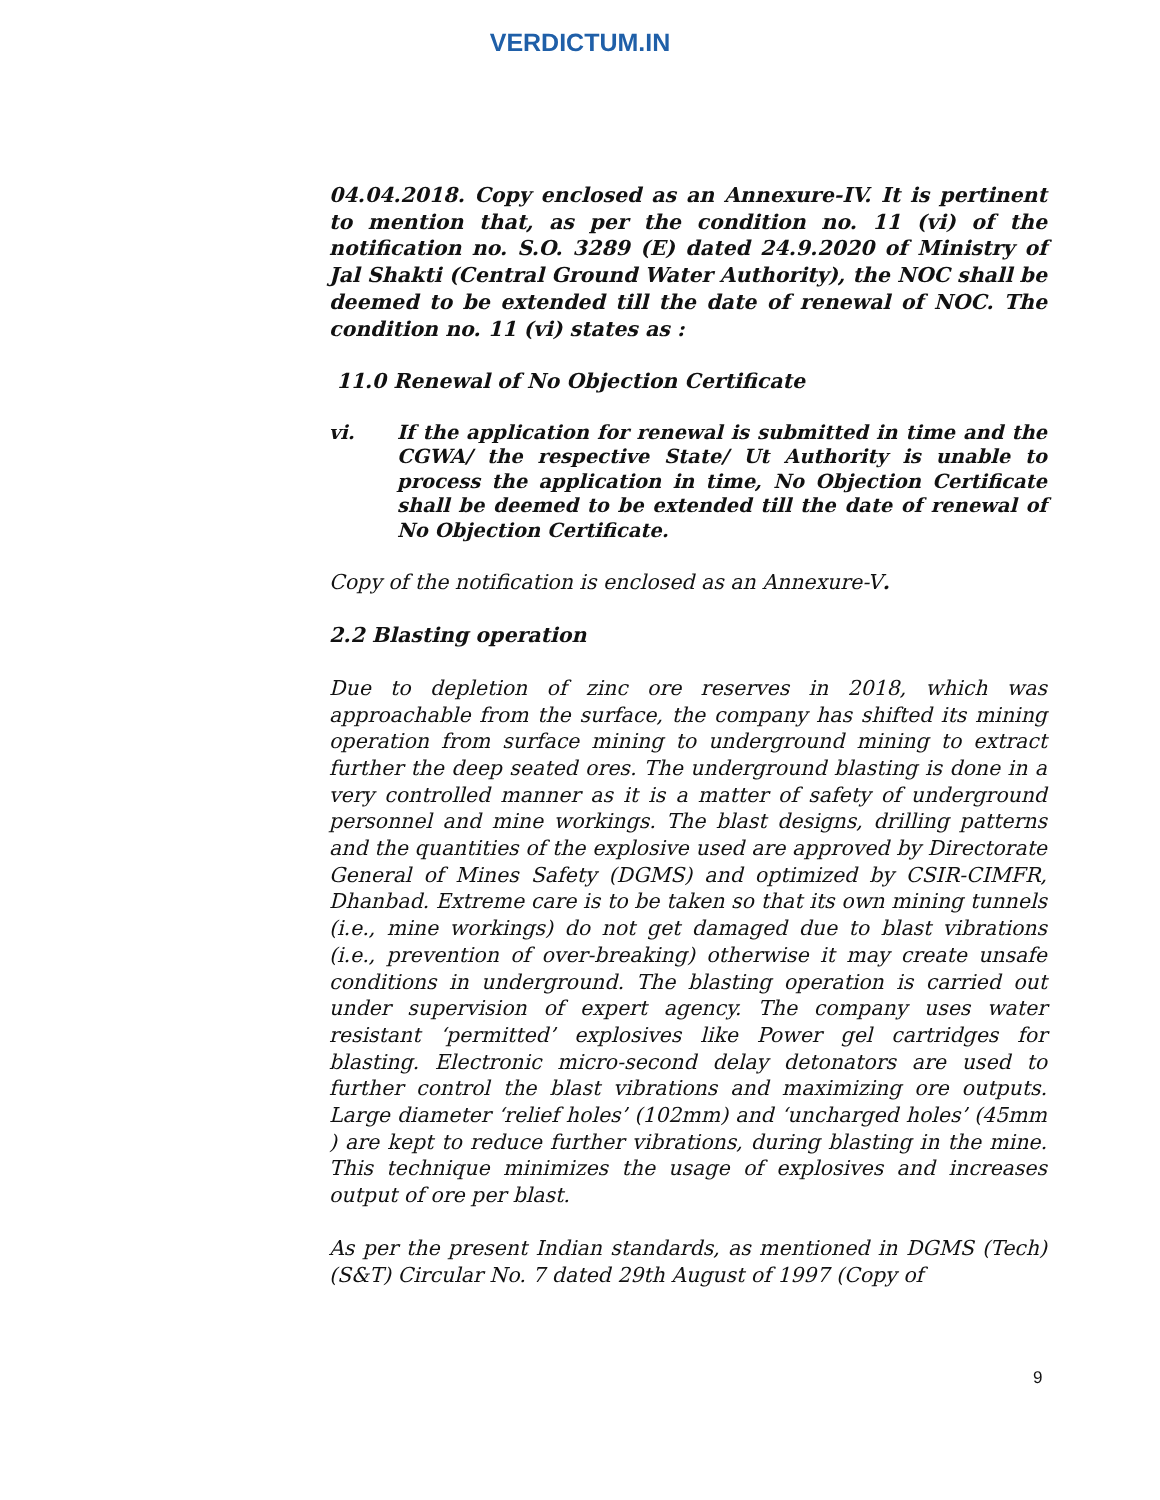VERDICTUM.IN
04.04.2018. Copy enclosed as an Annexure-IV. It is pertinent to mention that, as per the condition no. 11 (vi) of the notification no. S.O. 3289 (E) dated 24.9.2020 of Ministry of Jal Shakti (Central Ground Water Authority), the NOC shall be deemed to be extended till the date of renewal of NOC. The condition no. 11 (vi) states as :
11.0 Renewal of No Objection Certificate
vi. If the application for renewal is submitted in time and the CGWA/ the respective State/ Ut Authority is unable to process the application in time, No Objection Certificate shall be deemed to be extended till the date of renewal of No Objection Certificate.
Copy of the notification is enclosed as an Annexure-V.
2.2 Blasting operation
Due to depletion of zinc ore reserves in 2018, which was approachable from the surface, the company has shifted its mining operation from surface mining to underground mining to extract further the deep seated ores. The underground blasting is done in a very controlled manner as it is a matter of safety of underground personnel and mine workings. The blast designs, drilling patterns and the quantities of the explosive used are approved by Directorate General of Mines Safety (DGMS) and optimized by CSIR-CIMFR, Dhanbad. Extreme care is to be taken so that its own mining tunnels (i.e., mine workings) do not get damaged due to blast vibrations (i.e., prevention of over-breaking) otherwise it may create unsafe conditions in underground. The blasting operation is carried out under supervision of expert agency. The company uses water resistant ‘permitted’ explosives like Power gel cartridges for blasting. Electronic micro-second delay detonators are used to further control the blast vibrations and maximizing ore outputs. Large diameter ‘relief holes’ (102mm) and ‘uncharged holes’ (45mm ) are kept to reduce further vibrations, during blasting in the mine. This technique minimizes the usage of explosives and increases output of ore per blast.
As per the present Indian standards, as mentioned in DGMS (Tech) (S&T) Circular No. 7 dated 29th August of 1997 (Copy of
9